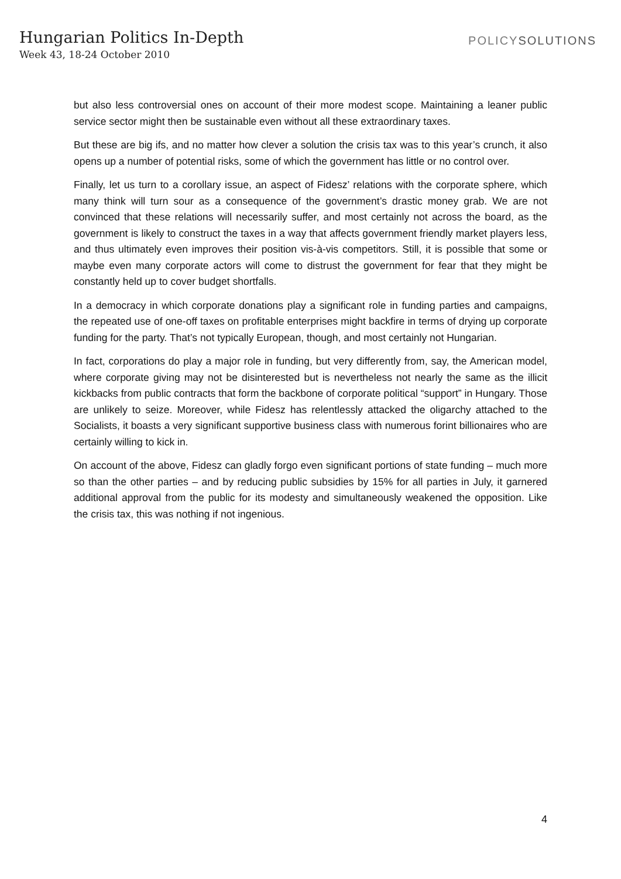Hungarian Politics In-Depth
Week 43, 18-24 October 2010
POLICYSOLUTIONS
but also less controversial ones on account of their more modest scope. Maintaining a leaner public service sector might then be sustainable even without all these extraordinary taxes.
But these are big ifs, and no matter how clever a solution the crisis tax was to this year’s crunch, it also opens up a number of potential risks, some of which the government has little or no control over.
Finally, let us turn to a corollary issue, an aspect of Fidesz’ relations with the corporate sphere, which many think will turn sour as a consequence of the government’s drastic money grab. We are not convinced that these relations will necessarily suffer, and most certainly not across the board, as the government is likely to construct the taxes in a way that affects government friendly market players less, and thus ultimately even improves their position vis-à-vis competitors. Still, it is possible that some or maybe even many corporate actors will come to distrust the government for fear that they might be constantly held up to cover budget shortfalls.
In a democracy in which corporate donations play a significant role in funding parties and campaigns, the repeated use of one-off taxes on profitable enterprises might backfire in terms of drying up corporate funding for the party. That’s not typically European, though, and most certainly not Hungarian.
In fact, corporations do play a major role in funding, but very differently from, say, the American model, where corporate giving may not be disinterested but is nevertheless not nearly the same as the illicit kickbacks from public contracts that form the backbone of corporate political “support” in Hungary. Those are unlikely to seize. Moreover, while Fidesz has relentlessly attacked the oligarchy attached to the Socialists, it boasts a very significant supportive business class with numerous forint billionaires who are certainly willing to kick in.
On account of the above, Fidesz can gladly forgo even significant portions of state funding – much more so than the other parties – and by reducing public subsidies by 15% for all parties in July, it garnered additional approval from the public for its modesty and simultaneously weakened the opposition. Like the crisis tax, this was nothing if not ingenious.
4